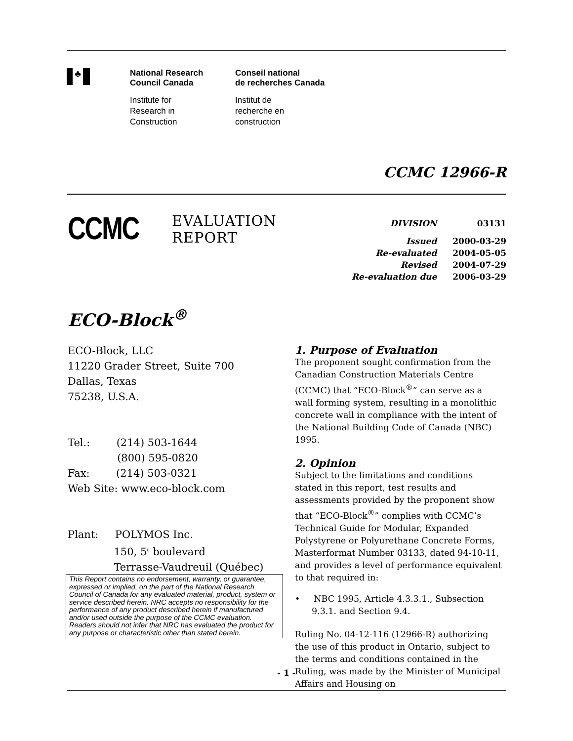♣
National Research
Council Canada
Conseil national
de recherches Canada
Institute for
Research in
Construction
Institut de
recherche en
construction
CCMC 12966-R
CCMC
EVALUATION
REPORT
| DIVISION | 03131 |
| Issued | 2000-03-29 |
| Re-evaluated | 2004-05-05 |
| Revised | 2004-07-29 |
| Re-evaluation due | 2006-03-29 |
ECO-Block<sup>®</sup>
ECO-Block, LLC
11220 Grader Street, Suite 700
Dallas, Texas
75238, U.S.A.
Tel.: (214) 503-1644
(800) 595-0820
Fax: (214) 503-0321
Web Site: www.eco-block.com
Plant: POLYMOS Inc.
150, 5<sup>e</sup> boulevard
Terrasse-Vaudreuil (Québec)
This Report contains no endorsement, warranty, or guarantee, expressed or implied, on the part of the National Research Council of Canada for any evaluated material, product, system or service described herein. NRC accepts no responsibility for the performance of any product described herein if manufactured and/or used outside the purpose of the CCMC evaluation. Readers should not infer that NRC has evaluated the product for any purpose or characteristic other than stated herein.
1. Purpose of Evaluation
The proponent sought confirmation from the Canadian Construction Materials Centre (CCMC) that “ECO-Block<sup>®</sup>” can serve as a wall forming system, resulting in a monolithic concrete wall in compliance with the intent of the National Building Code of Canada (NBC) 1995.
2. Opinion
Subject to the limitations and conditions stated in this report, test results and assessments provided by the proponent show that “ECO-Block<sup>®</sup>” complies with CCMC’s Technical Guide for Modular, Expanded Polystyrene or Polyurethane Concrete Forms, Masterformat Number 03133, dated 94-10-11, and provides a level of performance equivalent to that required in:
• NBC 1995, Article 4.3.3.1., Subsection 9.3.1. and Section 9.4.
Ruling No. 04-12-116 (12966-R) authorizing the use of this product in Ontario, subject to the terms and conditions contained in the Ruling, was made by the Minister of Municipal Affairs and Housing on
- 1 -